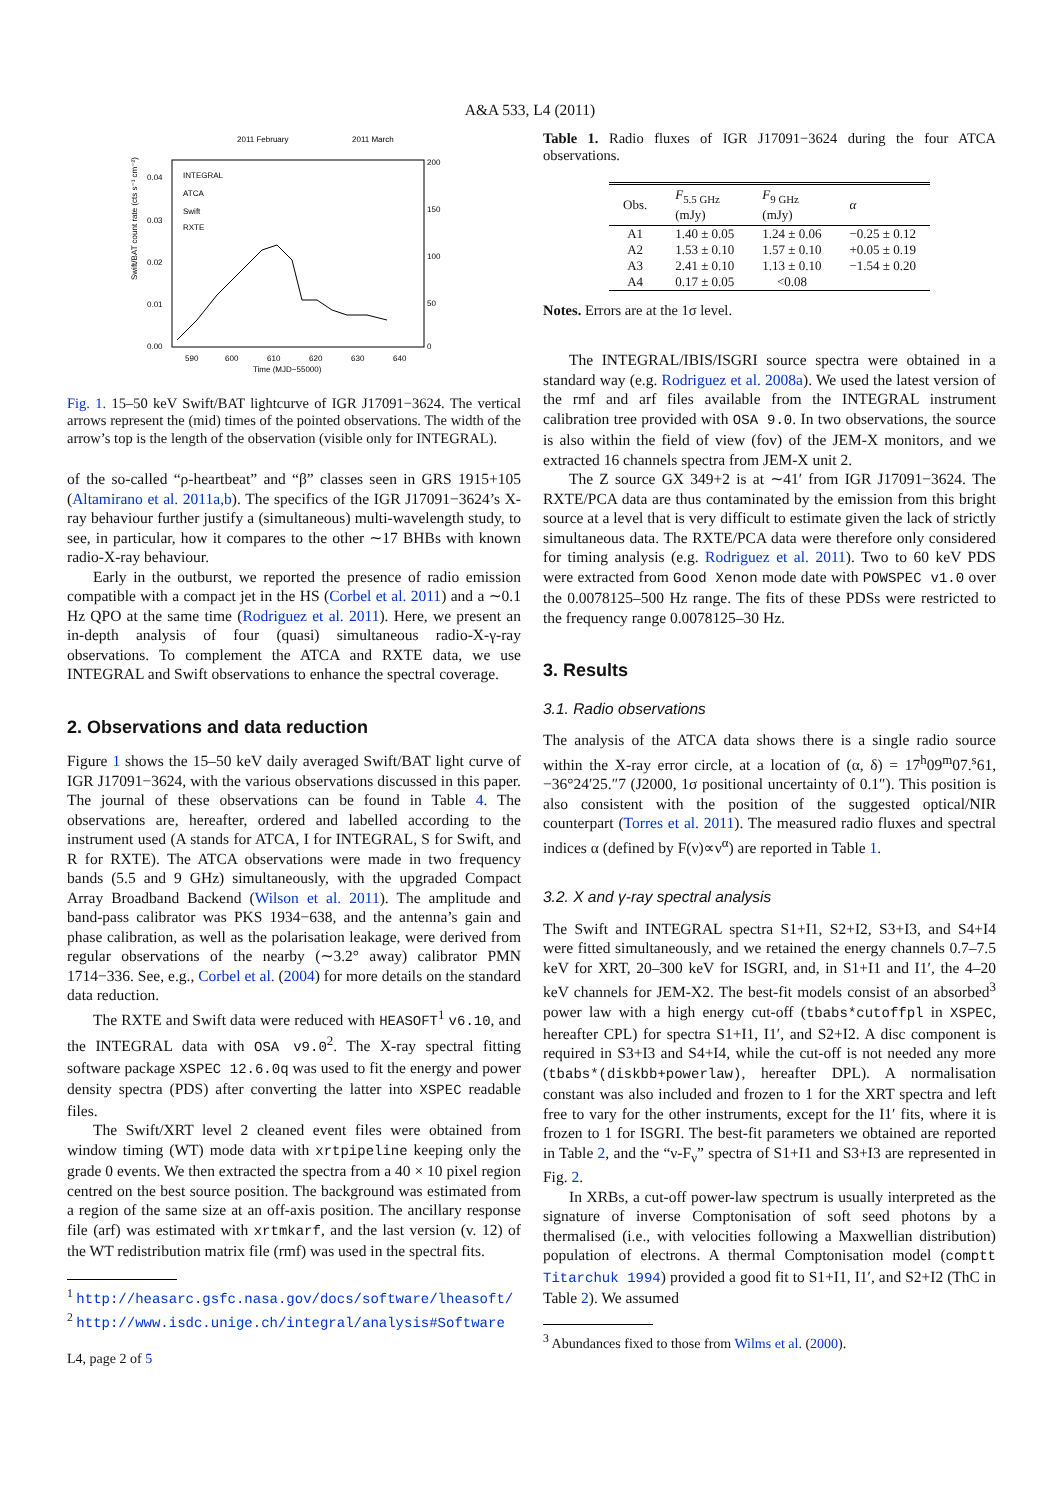A&A 533, L4 (2011)
2011 February
2011 March
Swift/BAT count rate (cts s⁻¹ cm⁻²)
0.04
0.03
0.02
0.01
0.00
200
150
100
50
0
INTEGRAL
ATCA
Swift
RXTE
590
600
610
620
630
640
Time (MJD−55000)
Fig. 1. 15–50 keV Swift/BAT lightcurve of IGR J17091−3624. The vertical arrows represent the (mid) times of the pointed observations. The width of the arrow’s top is the length of the observation (visible only for INTEGRAL).
of the so-called “ρ-heartbeat” and “β” classes seen in GRS 1915+105 (Altamirano et al. 2011a,b). The specifics of the IGR J17091−3624’s X-ray behaviour further justify a (simultaneous) multi-wavelength study, to see, in particular, how it compares to the other ∼17 BHBs with known radio-X-ray behaviour.
Early in the outburst, we reported the presence of radio emission compatible with a compact jet in the HS (Corbel et al. 2011) and a ∼0.1 Hz QPO at the same time (Rodriguez et al. 2011). Here, we present an in-depth analysis of four (quasi) simultaneous radio-X-γ-ray observations. To complement the ATCA and RXTE data, we use INTEGRAL and Swift observations to enhance the spectral coverage.
2. Observations and data reduction
Figure 1 shows the 15–50 keV daily averaged Swift/BAT light curve of IGR J17091−3624, with the various observations discussed in this paper. The journal of these observations can be found in Table 4. The observations are, hereafter, ordered and labelled according to the instrument used (A stands for ATCA, I for INTEGRAL, S for Swift, and R for RXTE). The ATCA observations were made in two frequency bands (5.5 and 9 GHz) simultaneously, with the upgraded Compact Array Broadband Backend (Wilson et al. 2011). The amplitude and band-pass calibrator was PKS 1934−638, and the antenna’s gain and phase calibration, as well as the polarisation leakage, were derived from regular observations of the nearby (∼3.2° away) calibrator PMN 1714−336. See, e.g., Corbel et al. (2004) for more details on the standard data reduction.
The RXTE and Swift data were reduced with HEASOFT<sup>1</sup> v6.10, and the INTEGRAL data with OSA v9.0<sup>2</sup>. The X-ray spectral fitting software package XSPEC 12.6.0q was used to fit the energy and power density spectra (PDS) after converting the latter into XSPEC readable files.
The Swift/XRT level 2 cleaned event files were obtained from window timing (WT) mode data with xrtpipeline keeping only the grade 0 events. We then extracted the spectra from a 40 × 10 pixel region centred on the best source position. The background was estimated from a region of the same size at an off-axis position. The ancillary response file (arf) was estimated with xrtmkarf, and the last version (v. 12) of the WT redistribution matrix file (rmf) was used in the spectral fits.
<sup>1</sup> http://heasarc.gsfc.nasa.gov/docs/software/lheasoft/
<sup>2</sup> http://www.isdc.unige.ch/integral/analysis#Software
L4, page 2 of 5
Table 1. Radio fluxes of IGR J17091−3624 during the four ATCA observations.
| Obs. | F<sub>5.5 GHz</sub> (mJy) | F<sub>9 GHz</sub> (mJy) | α |
| --- | --- | --- | --- |
| A1 | 1.40 ± 0.05 | 1.24 ± 0.06 | −0.25 ± 0.12 |
| A2 | 1.53 ± 0.10 | 1.57 ± 0.10 | +0.05 ± 0.19 |
| A3 | 2.41 ± 0.10 | 1.13 ± 0.10 | −1.54 ± 0.20 |
| A4 | 0.17 ± 0.05 | <0.08 | |
Notes. Errors are at the 1σ level.
The INTEGRAL/IBIS/ISGRI source spectra were obtained in a standard way (e.g. Rodriguez et al. 2008a). We used the latest version of the rmf and arf files available from the INTEGRAL instrument calibration tree provided with OSA 9.0. In two observations, the source is also within the field of view (fov) of the JEM-X monitors, and we extracted 16 channels spectra from JEM-X unit 2.
The Z source GX 349+2 is at ∼41′ from IGR J17091−3624. The RXTE/PCA data are thus contaminated by the emission from this bright source at a level that is very difficult to estimate given the lack of strictly simultaneous data. The RXTE/PCA data were therefore only considered for timing analysis (e.g. Rodriguez et al. 2011). Two to 60 keV PDS were extracted from Good Xenon mode date with POWSPEC v1.0 over the 0.0078125–500 Hz range. The fits of these PDSs were restricted to the frequency range 0.0078125–30 Hz.
3. Results
3.1. Radio observations
The analysis of the ATCA data shows there is a single radio source within the X-ray error circle, at a location of (α, δ) = 17<sup>h</sup>09<sup>m</sup>07.<sup>s</sup>61, −36°24′25.″7 (J2000, 1σ positional uncertainty of 0.1″). This position is also consistent with the position of the suggested optical/NIR counterpart (Torres et al. 2011). The measured radio fluxes and spectral indices α (defined by F(ν)∝ν<sup>α</sup>) are reported in Table 1.
3.2. X and γ-ray spectral analysis
The Swift and INTEGRAL spectra S1+I1, S2+I2, S3+I3, and S4+I4 were fitted simultaneously, and we retained the energy channels 0.7–7.5 keV for XRT, 20–300 keV for ISGRI, and, in S1+I1 and I1′, the 4–20 keV channels for JEM-X2. The best-fit models consist of an absorbed<sup>3</sup> power law with a high energy cut-off (tbabs*cutoffpl in XSPEC, hereafter CPL) for spectra S1+I1, I1′, and S2+I2. A disc component is required in S3+I3 and S4+I4, while the cut-off is not needed any more (tbabs*(diskbb+powerlaw), hereafter DPL). A normalisation constant was also included and frozen to 1 for the XRT spectra and left free to vary for the other instruments, except for the I1′ fits, where it is frozen to 1 for ISGRI. The best-fit parameters we obtained are reported in Table 2, and the “ν-F<sub>ν</sub>” spectra of S1+I1 and S3+I3 are represented in Fig. 2.
In XRBs, a cut-off power-law spectrum is usually interpreted as the signature of inverse Comptonisation of soft seed photons by a thermalised (i.e., with velocities following a Maxwellian distribution) population of electrons. A thermal Comptonisation model (comptt Titarchuk 1994) provided a good fit to S1+I1, I1′, and S2+I2 (ThC in Table 2). We assumed
<sup>3</sup> Abundances fixed to those from Wilms et al. (2000).